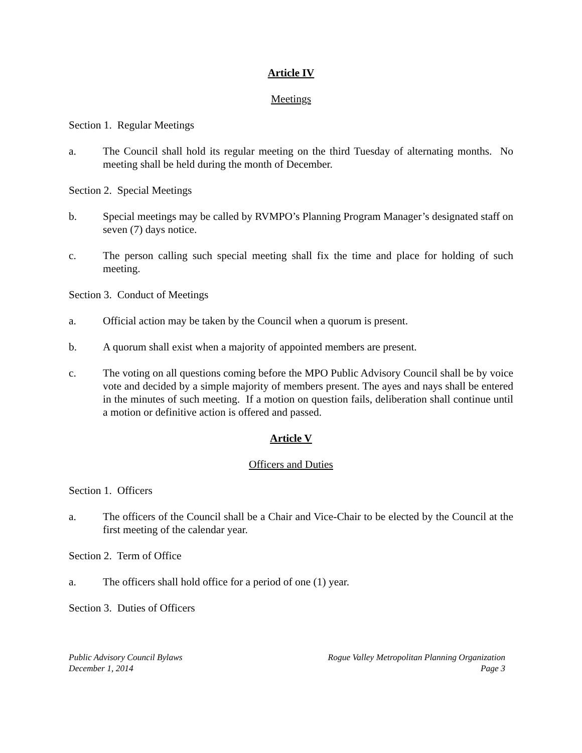Article IV
Meetings
Section 1. Regular Meetings
a. The Council shall hold its regular meeting on the third Tuesday of alternating months. No meeting shall be held during the month of December.
Section 2. Special Meetings
b. Special meetings may be called by RVMPO’s Planning Program Manager’s designated staff on seven (7) days notice.
c. The person calling such special meeting shall fix the time and place for holding of such meeting.
Section 3. Conduct of Meetings
a. Official action may be taken by the Council when a quorum is present.
b. A quorum shall exist when a majority of appointed members are present.
c. The voting on all questions coming before the MPO Public Advisory Council shall be by voice vote and decided by a simple majority of members present. The ayes and nays shall be entered in the minutes of such meeting. If a motion on question fails, deliberation shall continue until a motion or definitive action is offered and passed.
Article V
Officers and Duties
Section 1. Officers
a. The officers of the Council shall be a Chair and Vice-Chair to be elected by the Council at the first meeting of the calendar year.
Section 2. Term of Office
a. The officers shall hold office for a period of one (1) year.
Section 3. Duties of Officers
Public Advisory Council Bylaws
December 1, 2014
Rogue Valley Metropolitan Planning Organization
Page 3